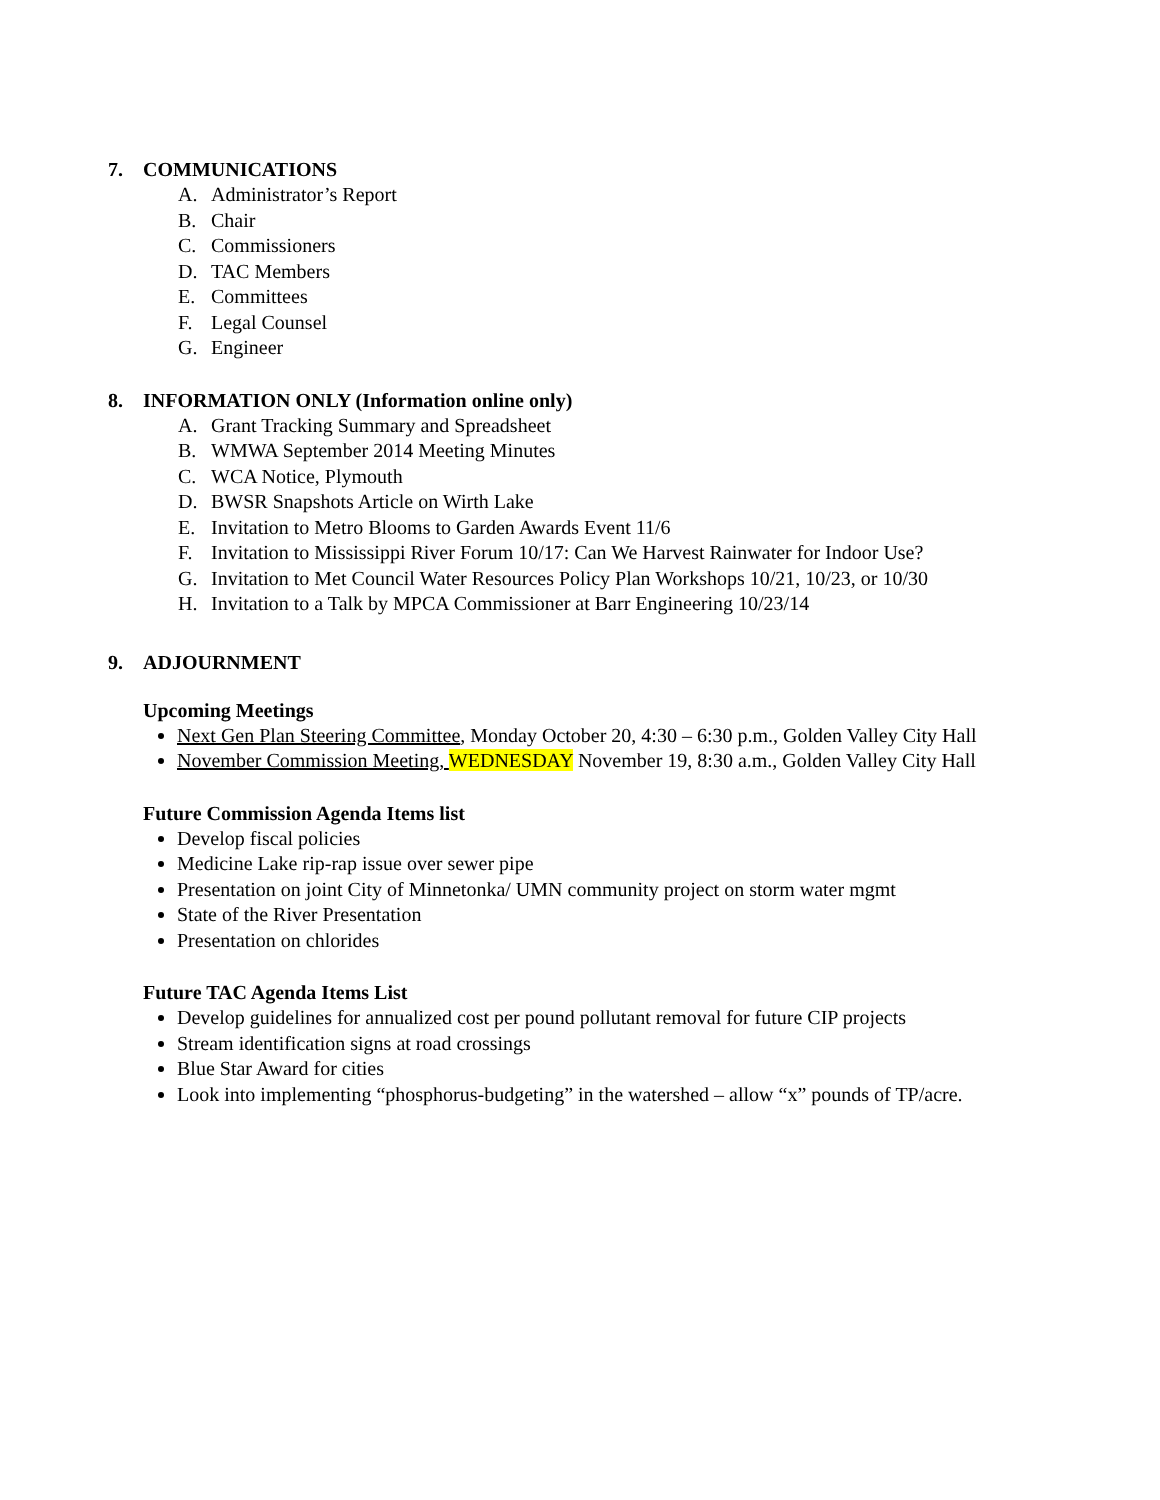7. COMMUNICATIONS
A. Administrator’s Report
B. Chair
C. Commissioners
D. TAC Members
E. Committees
F. Legal Counsel
G. Engineer
8. INFORMATION ONLY (Information online only)
A. Grant Tracking Summary and Spreadsheet
B. WMWA September 2014 Meeting Minutes
C. WCA Notice, Plymouth
D. BWSR Snapshots Article on Wirth Lake
E. Invitation to Metro Blooms to Garden Awards Event 11/6
F. Invitation to Mississippi River Forum 10/17: Can We Harvest Rainwater for Indoor Use?
G. Invitation to Met Council Water Resources Policy Plan Workshops 10/21, 10/23, or 10/30
H. Invitation to a Talk by MPCA Commissioner at Barr Engineering 10/23/14
9. ADJOURNMENT
Upcoming Meetings
Next Gen Plan Steering Committee, Monday October 20, 4:30 – 6:30 p.m., Golden Valley City Hall
November Commission Meeting, WEDNESDAY November 19, 8:30 a.m., Golden Valley City Hall
Future Commission Agenda Items list
Develop fiscal policies
Medicine Lake rip-rap issue over sewer pipe
Presentation on joint City of Minnetonka/ UMN community project on storm water mgmt
State of the River Presentation
Presentation on chlorides
Future TAC Agenda Items List
Develop guidelines for annualized cost per pound pollutant removal for future CIP projects
Stream identification signs at road crossings
Blue Star Award for cities
Look into implementing “phosphorus-budgeting” in the watershed – allow “x” pounds of TP/acre.